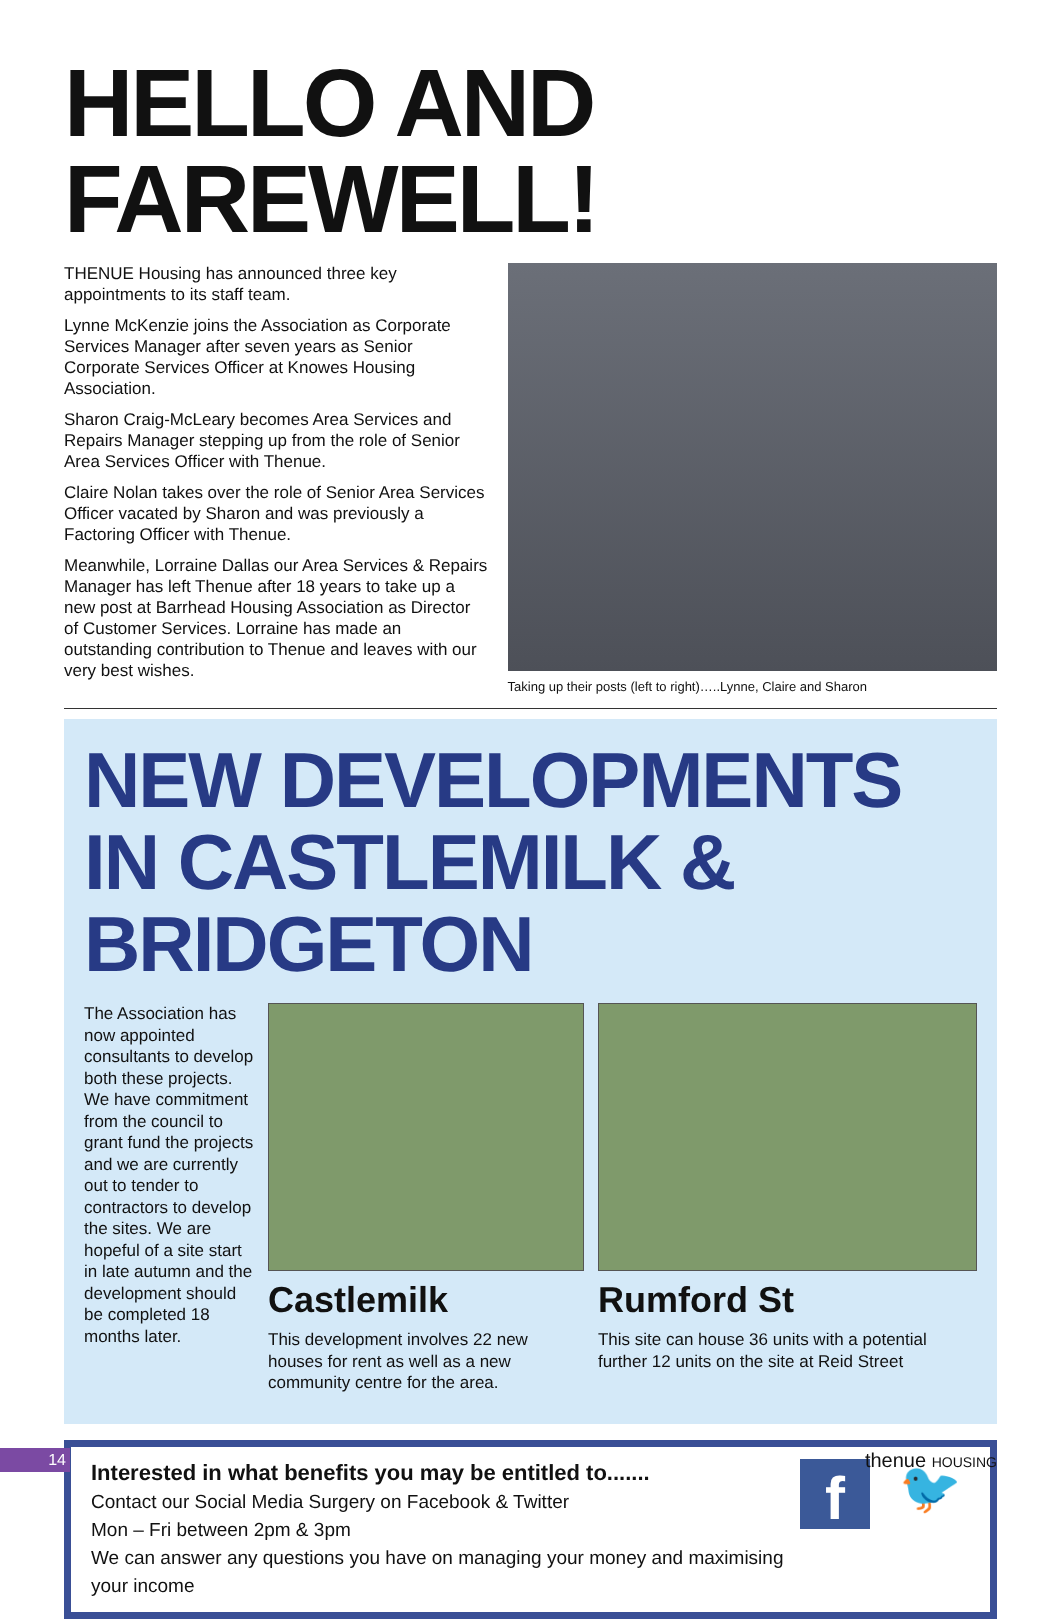HELLO AND FAREWELL!
THENUE Housing has announced three key appointments to its staff team.
Lynne McKenzie joins the Association as Corporate Services Manager after seven years as Senior Corporate Services Officer at Knowes Housing Association.
Sharon Craig-McLeary becomes Area Services and Repairs Manager stepping up from the role of Senior Area Services Officer with Thenue.
Claire Nolan takes over the role of Senior Area Services Officer vacated by Sharon and was previously a Factoring Officer with Thenue.
Meanwhile, Lorraine Dallas our Area Services & Repairs Manager has left Thenue after 18 years to take up a new post at Barrhead Housing Association as Director of Customer Services. Lorraine has made an outstanding contribution to Thenue and leaves with our very best wishes.
Taking up their posts (left to right)…..Lynne, Claire and Sharon
NEW DEVELOPMENTS IN CASTLEMILK & BRIDGETON
The Association has now appointed consultants to develop both these projects. We have commitment from the council to grant fund the projects and we are currently out to tender to contractors to develop the sites. We are hopeful of a site start in late autumn and the development should be completed 18 months later.
Castlemilk
This development involves 22 new houses for rent as well as a new community centre for the area.
Rumford St
This site can house 36 units with a potential further 12 units on the site at Reid Street
Interested in what benefits you may be entitled to.......
Contact our Social Media Surgery on Facebook & Twitter
Mon – Fri between 2pm & 3pm
We can answer any questions you have on managing your money and maximising your income
f
🐦
14
thenue HOUSING